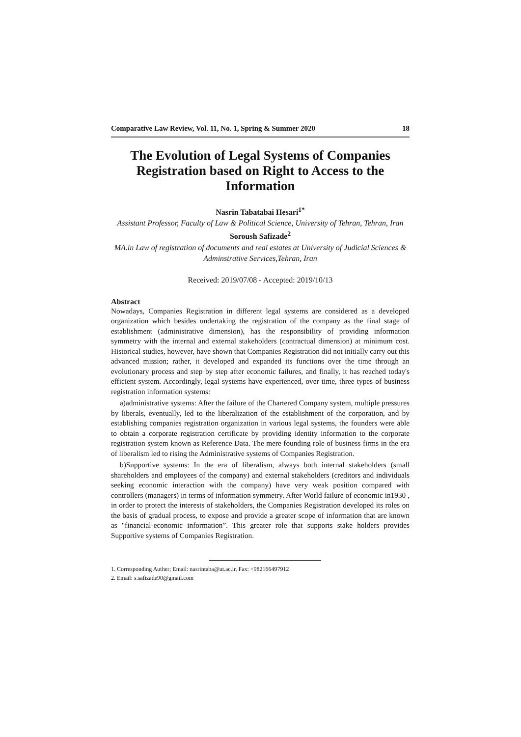Comparative Law Review, Vol. 11, No. 1, Spring & Summer 2020 18
The Evolution of Legal Systems of Companies Registration based on Right to Access to the Information
Nasrin Tabatabai Hesari<sup>1*</sup>
Assistant Professor, Faculty of Law & Political Science, University of Tehran, Tehran, Iran
Soroush Safizade<sup>2</sup>
MA.in Law of registration of documents and real estates at University of Judicial Sciences & Adminstrative Services,Tehran, Iran
Received: 2019/07/08 - Accepted: 2019/10/13
Abstract
Nowadays, Companies Registration in different legal systems are considered as a developed organization which besides undertaking the registration of the company as the final stage of establishment (administrative dimension), has the responsibility of providing information symmetry with the internal and external stakeholders (contractual dimension) at minimum cost. Historical studies, however, have shown that Companies Registration did not initially carry out this advanced mission; rather, it developed and expanded its functions over the time through an evolutionary process and step by step after economic failures, and finally, it has reached today's efficient system. Accordingly, legal systems have experienced, over time, three types of business registration information systems:
a)administrative systems: After the failure of the Chartered Company system, multiple pressures by liberals, eventually, led to the liberalization of the establishment of the corporation, and by establishing companies registration organization in various legal systems, the founders were able to obtain a corporate registration certificate by providing identity information to the corporate registration system known as Reference Data. The mere founding role of business firms in the era of liberalism led to rising the Administrative systems of Companies Registration.
b)Supportive systems: In the era of liberalism, always both internal stakeholders (small shareholders and employees of the company) and external stakeholders (creditors and individuals seeking economic interaction with the company) have very weak position compared with controllers (managers) in terms of information symmetry. After World failure of economic in1930 , in order to protect the interests of stakeholders, the Companies Registration developed its roles on the basis of gradual process, to expose and provide a greater scope of information that are known as "financial-economic information”. This greater role that supports stake holders provides Supportive systems of Companies Registration.
1. Corresponding Auther; Email: nasrintaba@ut.ac.ir, Fax: +982166497912
2. Email: s.safizade90@gmail.com